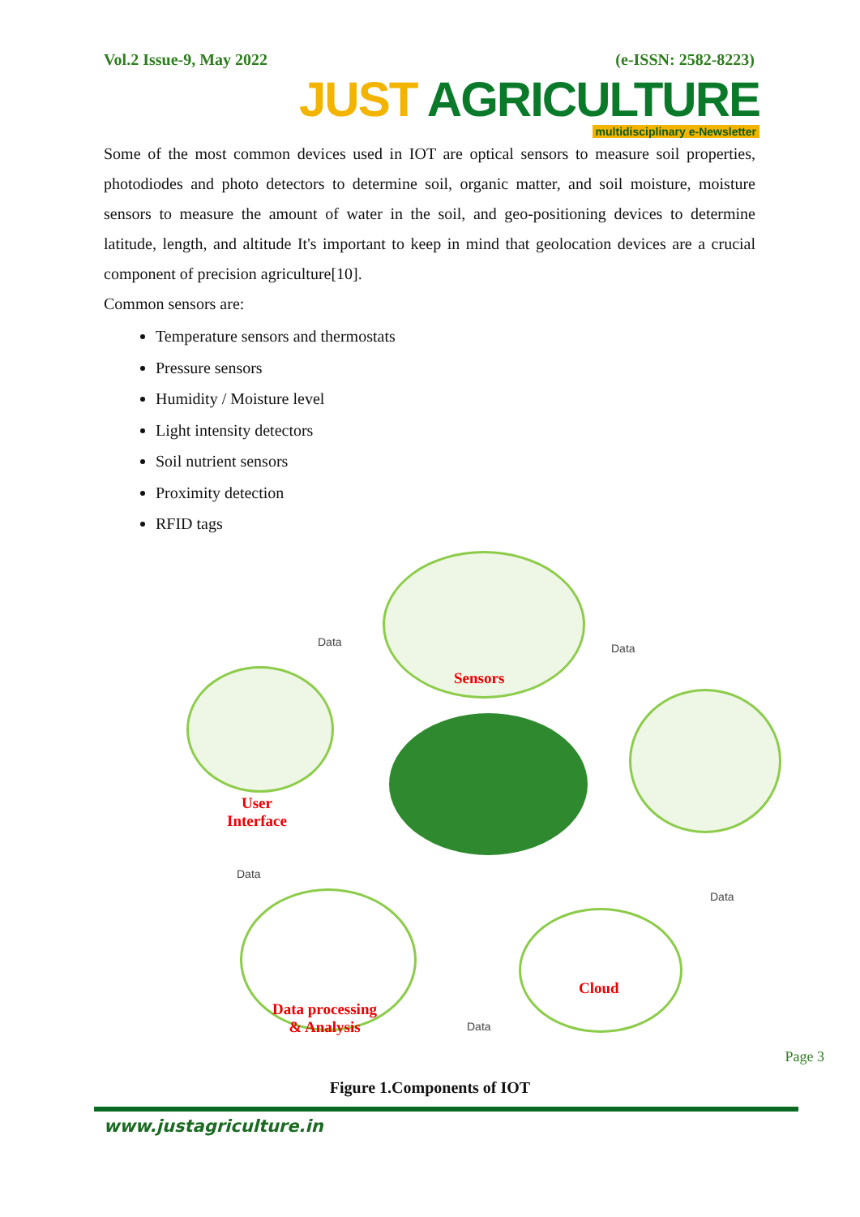Vol.2 Issue-9, May 2022 (e-ISSN: 2582-8223)
JUST AGRICULTURE
multidisciplinary e-Newsletter
Some of the most common devices used in IOT are optical sensors to measure soil properties, photodiodes and photo detectors to determine soil, organic matter, and soil moisture, moisture sensors to measure the amount of water in the soil, and geo-positioning devices to determine latitude, length, and altitude It's important to keep in mind that geolocation devices are a crucial component of precision agriculture[10].
Common sensors are:
Temperature sensors and thermostats
Pressure sensors
Humidity / Moisture level
Light intensity detectors
Soil nutrient sensors
Proximity detection
RFID tags
Sensors
User
Interface
Cloud
Data processing
& Analysis
Data Data
Data
Data
Data
Figure 1.Components of IOT
www.justagriculture.in
Page 3